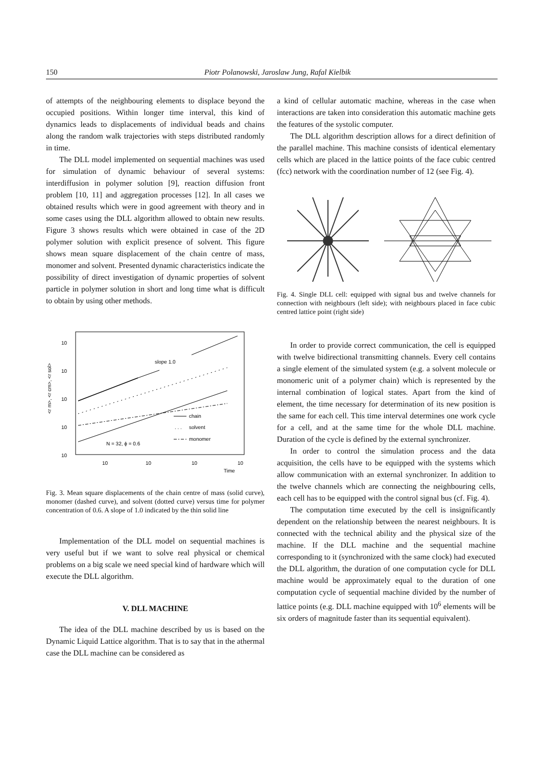150 Piotr Polanowski, Jaroslaw Jung, Rafal Kielbik
of attempts of the neighbouring elements to displace beyond the occupied positions. Within longer time interval, this kind of dynamics leads to displacements of individual beads and chains along the random walk trajectories with steps distributed randomly in time.
The DLL model implemented on sequential machines was used for simulation of dynamic behaviour of several systems: interdiffusion in polymer solution [9], reaction diffusion front problem [10, 11] and aggregation processes [12]. In all cases we obtained results which were in good agreement with theory and in some cases using the DLL algorithm allowed to obtain new results. Figure 3 shows results which were obtained in case of the 2D polymer solution with explicit presence of solvent. This figure shows mean square displacement of the chain centre of mass, monomer and solvent. Presented dynamic characteristics indicate the possibility of direct investigation of dynamic properties of solvent particle in polymer solution in short and long time what is difficult to obtain by using other methods.
10
10
10
10
10
<r m>, <r cm>, <r sol>
10
10
10
10
Time
slope 1.0
chain
. . .
solvent
monomer
N = 32, ϕ = 0.6
Fig. 3. Mean square displacements of the chain centre of mass (solid curve), monomer (dashed curve), and solvent (dotted curve) versus time for polymer concentration of 0.6. A slope of 1.0 indicated by the thin solid line
Implementation of the DLL model on sequential machines is very useful but if we want to solve real physical or chemical problems on a big scale we need special kind of hardware which will execute the DLL algorithm.
V. DLL MACHINE
The idea of the DLL machine described by us is based on the Dynamic Liquid Lattice algorithm. That is to say that in the athermal case the DLL machine can be considered as
a kind of cellular automatic machine, whereas in the case when interactions are taken into consideration this automatic machine gets the features of the systolic computer.
The DLL algorithm description allows for a direct definition of the parallel machine. This machine consists of identical elementary cells which are placed in the lattice points of the face cubic centred (fcc) network with the coordination number of 12 (see Fig. 4).
Fig. 4. Single DLL cell: equipped with signal bus and twelve channels for connection with neighbours (left side); with neighbours placed in face cubic centred lattice point (right side)
In order to provide correct communication, the cell is equipped with twelve bidirectional transmitting channels. Every cell contains a single element of the simulated system (e.g. a solvent molecule or monomeric unit of a polymer chain) which is represented by the internal combination of logical states. Apart from the kind of element, the time necessary for determination of its new position is the same for each cell. This time interval determines one work cycle for a cell, and at the same time for the whole DLL machine. Duration of the cycle is defined by the external synchronizer.
In order to control the simulation process and the data acquisition, the cells have to be equipped with the systems which allow communication with an external synchronizer. In addition to the twelve channels which are connecting the neighbouring cells, each cell has to be equipped with the control signal bus (cf. Fig. 4).
The computation time executed by the cell is insignificantly dependent on the relationship between the nearest neighbours. It is connected with the technical ability and the physical size of the machine. If the DLL machine and the sequential machine corresponding to it (synchronized with the same clock) had executed the DLL algorithm, the duration of one computation cycle for DLL machine would be approximately equal to the duration of one computation cycle of sequential machine divided by the number of lattice points (e.g. DLL machine equipped with 10<sup>6</sup> elements will be six orders of magnitude faster than its sequential equivalent).